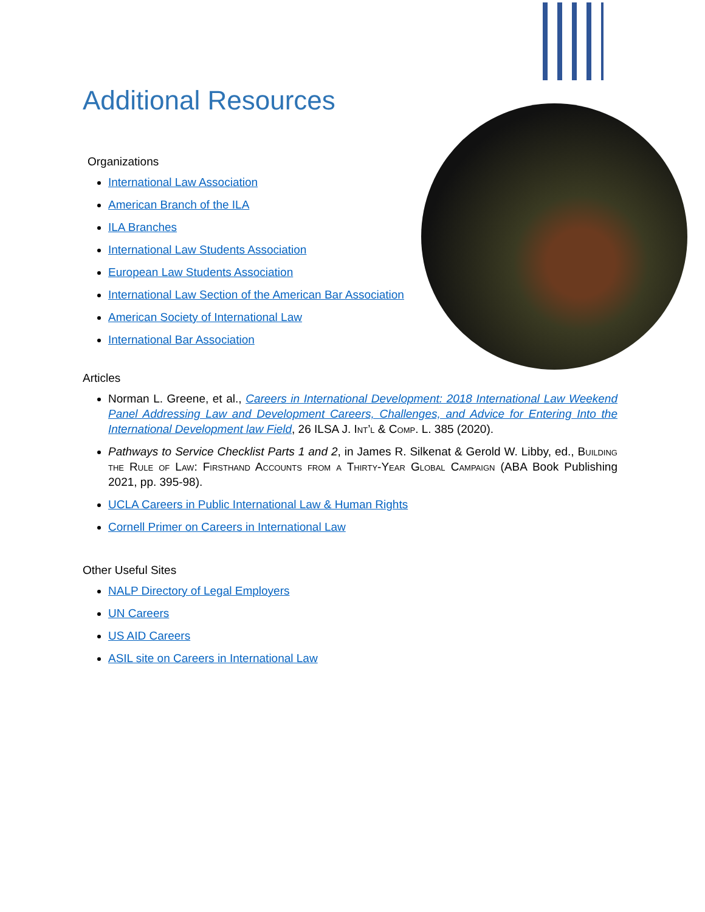Additional Resources
Organizations
International Law Association
American Branch of the ILA
ILA Branches
International Law Students Association
European Law Students Association
International Law Section of the American Bar Association
American Society of International Law
International Bar Association
Articles
Norman L. Greene, et al., Careers in International Development: 2018 International Law Weekend Panel Addressing Law and Development Careers, Challenges, and Advice for Entering Into the International Development law Field, 26 ILSA J. Int’l & Comp. L. 385 (2020).
Pathways to Service Checklist Parts 1 and 2, in James R. Silkenat & Gerold W. Libby, ed., Building the Rule of Law: Firsthand Accounts from a Thirty-Year Global Campaign (ABA Book Publishing 2021, pp. 395-98).
UCLA Careers in Public International Law & Human Rights
Cornell Primer on Careers in International Law
Other Useful Sites
NALP Directory of Legal Employers
UN Careers
US AID Careers
ASIL site on Careers in International Law